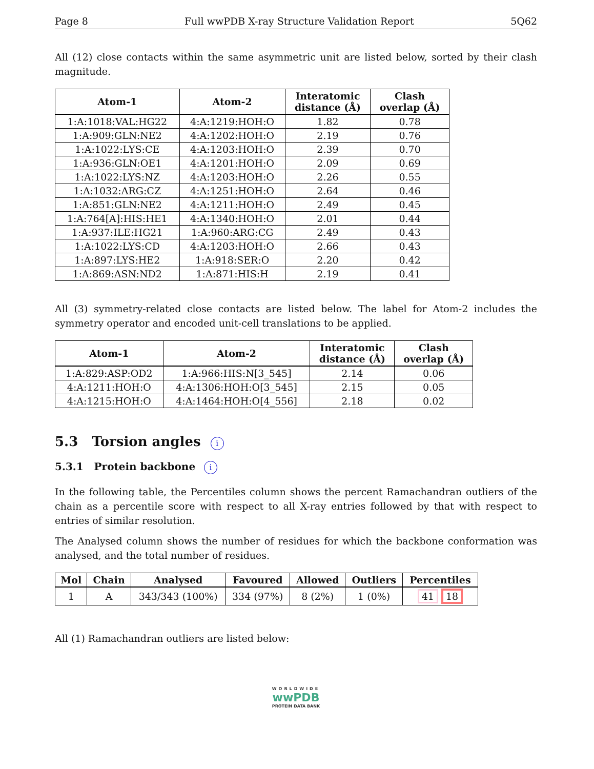Page 8 Full wwPDB X-ray Structure Validation Report 5Q62
All (12) close contacts within the same asymmetric unit are listed below, sorted by their clash magnitude.
| Atom-1 | Atom-2 | Interatomic distance (Å) | Clash overlap (Å) |
| --- | --- | --- | --- |
| 1:A:1018:VAL:HG22 | 4:A:1219:HOH:O | 1.82 | 0.78 |
| 1:A:909:GLN:NE2 | 4:A:1202:HOH:O | 2.19 | 0.76 |
| 1:A:1022:LYS:CE | 4:A:1203:HOH:O | 2.39 | 0.70 |
| 1:A:936:GLN:OE1 | 4:A:1201:HOH:O | 2.09 | 0.69 |
| 1:A:1022:LYS:NZ | 4:A:1203:HOH:O | 2.26 | 0.55 |
| 1:A:1032:ARG:CZ | 4:A:1251:HOH:O | 2.64 | 0.46 |
| 1:A:851:GLN:NE2 | 4:A:1211:HOH:O | 2.49 | 0.45 |
| 1:A:764[A]:HIS:HE1 | 4:A:1340:HOH:O | 2.01 | 0.44 |
| 1:A:937:ILE:HG21 | 1:A:960:ARG:CG | 2.49 | 0.43 |
| 1:A:1022:LYS:CD | 4:A:1203:HOH:O | 2.66 | 0.43 |
| 1:A:897:LYS:HE2 | 1:A:918:SER:O | 2.20 | 0.42 |
| 1:A:869:ASN:ND2 | 1:A:871:HIS:H | 2.19 | 0.41 |
All (3) symmetry-related close contacts are listed below. The label for Atom-2 includes the symmetry operator and encoded unit-cell translations to be applied.
| Atom-1 | Atom-2 | Interatomic distance (Å) | Clash overlap (Å) |
| --- | --- | --- | --- |
| 1:A:829:ASP:OD2 | 1:A:966:HIS:N[3_545] | 2.14 | 0.06 |
| 4:A:1211:HOH:O | 4:A:1306:HOH:O[3_545] | 2.15 | 0.05 |
| 4:A:1215:HOH:O | 4:A:1464:HOH:O[4_556] | 2.18 | 0.02 |
5.3 Torsion angles i
5.3.1 Protein backbone i
In the following table, the Percentiles column shows the percent Ramachandran outliers of the chain as a percentile score with respect to all X-ray entries followed by that with respect to entries of similar resolution.
The Analysed column shows the number of residues for which the backbone conformation was analysed, and the total number of residues.
| Mol | Chain | Analysed | Favoured | Allowed | Outliers | Percentiles |
| --- | --- | --- | --- | --- | --- | --- |
| 1 | A | 343/343 (100%) | 334 (97%) | 8 (2%) | 1 (0%) | 41 18 |
All (1) Ramachandran outliers are listed below:
WORLDWIDE
wwPDB
PROTEIN DATA BANK